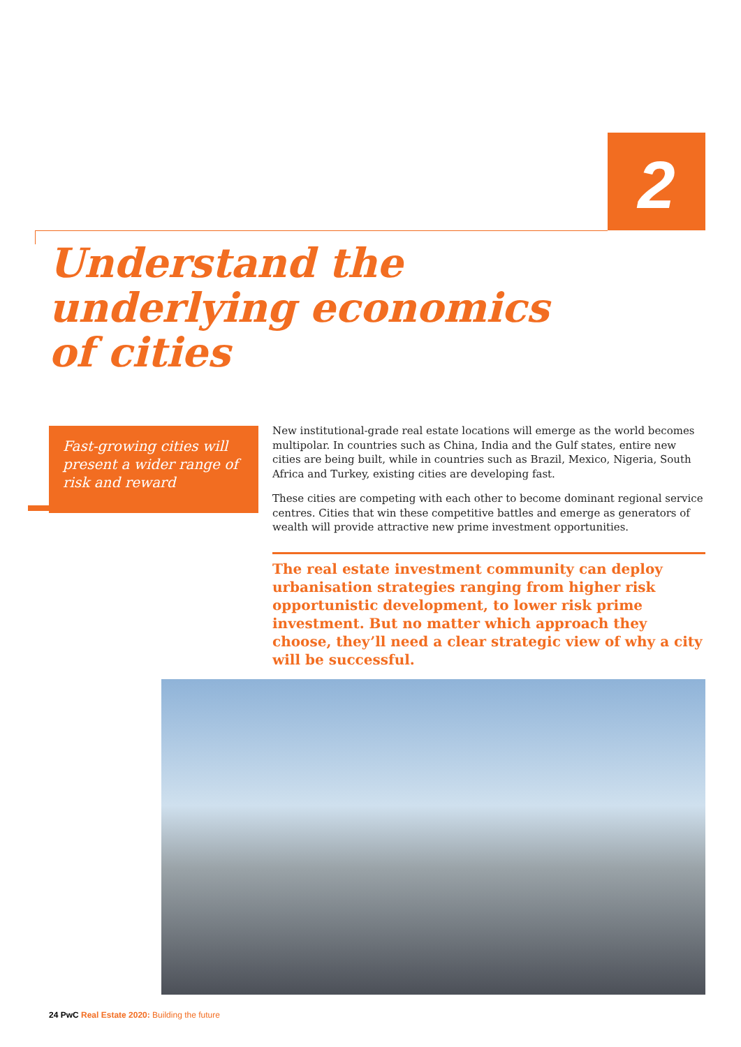2
Understand the
underlying economics
of cities
Fast-growing cities will present a wider range of risk and reward
New institutional-grade real estate locations will emerge as the world becomes multipolar. In countries such as China, India and the Gulf states, entire new cities are being built, while in countries such as Brazil, Mexico, Nigeria, South Africa and Turkey, existing cities are developing fast.
These cities are competing with each other to become dominant regional service centres. Cities that win these competitive battles and emerge as generators of wealth will provide attractive new prime investment opportunities.
The real estate investment community can deploy urbanisation strategies ranging from higher risk opportunistic development, to lower risk prime investment. But no matter which approach they choose, they’ll need a clear strategic view of why a city will be successful.
24 PwC Real Estate 2020: Building the future